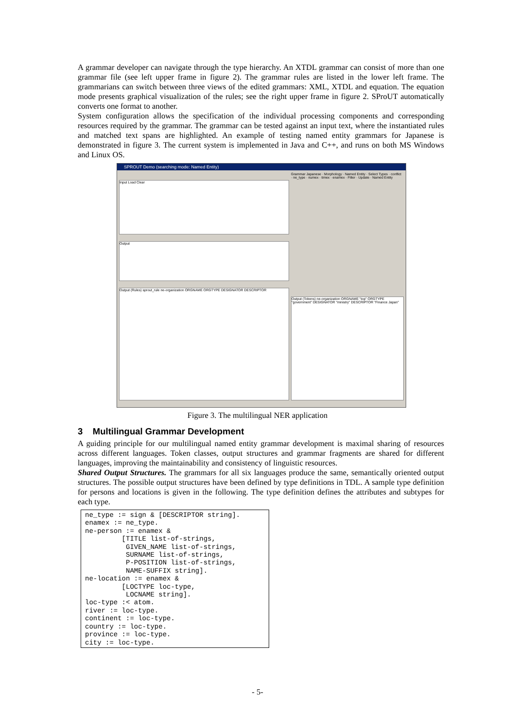A grammar developer can navigate through the type hierarchy. An XTDL grammar can consist of more than one grammar file (see left upper frame in figure 2). The grammar rules are listed in the lower left frame. The grammarians can switch between three views of the edited grammars: XML, XTDL and equation. The equation mode presents graphical visualization of the rules; see the right upper frame in figure 2. SProUT automatically converts one format to another.
System configuration allows the specification of the individual processing components and corresponding resources required by the grammar. The grammar can be tested against an input text, where the instantiated rules and matched text spans are highlighted. An example of testing named entity grammars for Japanese is demonstrated in figure 3. The current system is implemented in Java and C++, and runs on both MS Windows and Linux OS.
SPROUT Demo (searching mode: Named Entity)
Input Load Clear
Output
Output (Rules) sprout_rule ne-organization ORGNAME ORGTYPE DESIGNATOR DESCRIPTOR
Grammar Japanese · Morphology · Named Entity · Select Types · conflict · ne_type · numex · timex · enamex · Filter · Update · Named Entity
Output (Tokens) ne-organization ORGNAME "top" ORGTYPE "government" DESIGNATOR "ministry" DESCRIPTOR "Finance Japan"
Figure 3. The multilingual NER application
3 Multilingual Grammar Development
A guiding principle for our multilingual named entity grammar development is maximal sharing of resources across different languages. Token classes, output structures and grammar fragments are shared for different languages, improving the maintainability and consistency of linguistic resources.
Shared Output Structures. The grammars for all six languages produce the same, semantically oriented output structures. The possible output structures have been defined by type definitions in TDL. A sample type definition for persons and locations is given in the following. The type definition defines the attributes and subtypes for each type.
ne_type := sign & [DESCRIPTOR string].
enamex := ne_type.
ne-person := enamex &
         [TITLE list-of-strings,
          GIVEN_NAME list-of-strings,
          SURNAME list-of-strings,
          P-POSITION list-of-strings,
          NAME-SUFFIX string].
ne-location := enamex &
         [LOCTYPE loc-type,
          LOCNAME string].
loc-type :< atom.
river := loc-type.
continent := loc-type.
country := loc-type.
province := loc-type.
city := loc-type.
- 5-